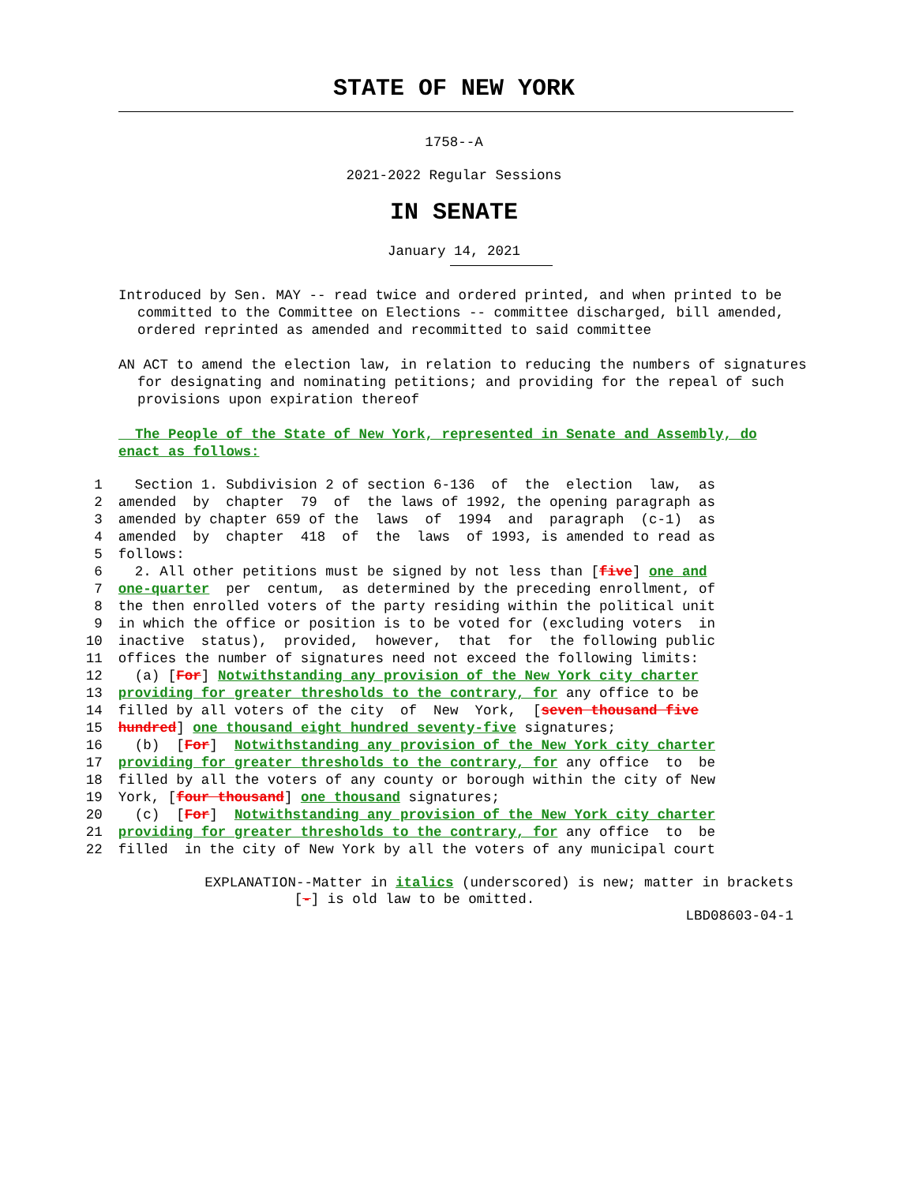STATE OF NEW YORK
1758--A
2021-2022 Regular Sessions
IN SENATE
January 14, 2021
Introduced by Sen. MAY -- read twice and ordered printed, and when printed to be committed to the Committee on Elections -- committee discharged, bill amended, ordered reprinted as amended and recommitted to said committee
AN ACT to amend the election law, in relation to reducing the numbers of signatures for designating and nominating petitions; and providing for the repeal of such provisions upon expiration thereof
The People of the State of New York, represented in Senate and Assembly, do enact as follows:
1 Section 1. Subdivision 2 of section 6-136 of the election law, as
2 amended by chapter 79 of the laws of 1992, the opening paragraph as
3 amended by chapter 659 of the laws of 1994 and paragraph (c-1) as
4 amended by chapter 418 of the laws of 1993, is amended to read as
5 follows:
6 2. All other petitions must be signed by not less than [five] one and
7 one-quarter per centum, as determined by the preceding enrollment, of
8 the then enrolled voters of the party residing within the political unit
9 in which the office or position is to be voted for (excluding voters in
10 inactive status), provided, however, that for the following public
11 offices the number of signatures need not exceed the following limits:
12 (a) [For] Notwithstanding any provision of the New York city charter
13 providing for greater thresholds to the contrary, for any office to be
14 filled by all voters of the city of New York, [seven thousand five
15 hundred] one thousand eight hundred seventy-five signatures;
16 (b) [For] Notwithstanding any provision of the New York city charter
17 providing for greater thresholds to the contrary, for any office to be
18 filled by all the voters of any county or borough within the city of New
19 York, [four thousand] one thousand signatures;
20 (c) [For] Notwithstanding any provision of the New York city charter
21 providing for greater thresholds to the contrary, for any office to be
22 filled in the city of New York by all the voters of any municipal court
EXPLANATION--Matter in italics (underscored) is new; matter in brackets
[-] is old law to be omitted.
LBD08603-04-1